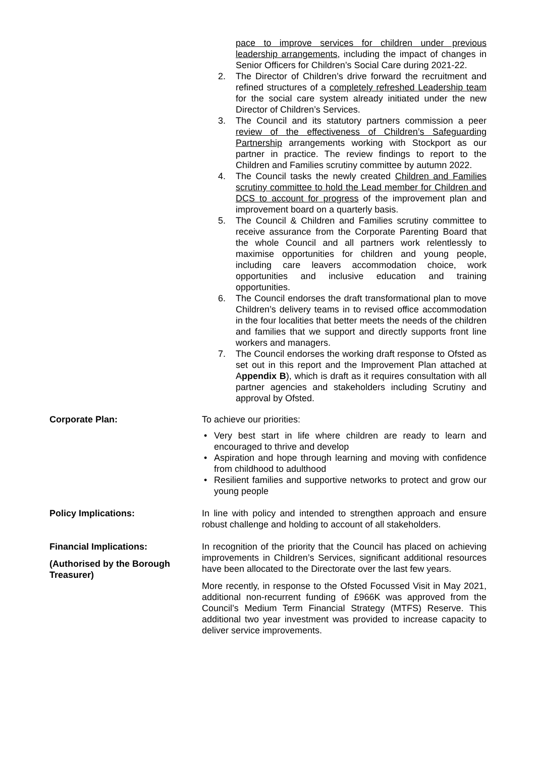pace to improve services for children under previous leadership arrangements, including the impact of changes in Senior Officers for Children’s Social Care during 2021-22.
2. The Director of Children’s drive forward the recruitment and refined structures of a completely refreshed Leadership team for the social care system already initiated under the new Director of Children’s Services.
3. The Council and its statutory partners commission a peer review of the effectiveness of Children’s Safeguarding Partnership arrangements working with Stockport as our partner in practice. The review findings to report to the Children and Families scrutiny committee by autumn 2022.
4. The Council tasks the newly created Children and Families scrutiny committee to hold the Lead member for Children and DCS to account for progress of the improvement plan and improvement board on a quarterly basis.
5. The Council & Children and Families scrutiny committee to receive assurance from the Corporate Parenting Board that the whole Council and all partners work relentlessly to maximise opportunities for children and young people, including care leavers accommodation choice, work opportunities and inclusive education and training opportunities.
6. The Council endorses the draft transformational plan to move Children’s delivery teams in to revised office accommodation in the four localities that better meets the needs of the children and families that we support and directly supports front line workers and managers.
7. The Council endorses the working draft response to Ofsted as set out in this report and the Improvement Plan attached at Appendix B), which is draft as it requires consultation with all partner agencies and stakeholders including Scrutiny and approval by Ofsted.
Corporate Plan: To achieve our priorities:
• Very best start in life where children are ready to learn and encouraged to thrive and develop
• Aspiration and hope through learning and moving with confidence from childhood to adulthood
• Resilient families and supportive networks to protect and grow our young people
Policy Implications: In line with policy and intended to strengthen approach and ensure robust challenge and holding to account of all stakeholders.
Financial Implications:
(Authorised by the Borough Treasurer)
In recognition of the priority that the Council has placed on achieving improvements in Children’s Services, significant additional resources have been allocated to the Directorate over the last few years.
More recently, in response to the Ofsted Focussed Visit in May 2021, additional non-recurrent funding of £966K was approved from the Council’s Medium Term Financial Strategy (MTFS) Reserve. This additional two year investment was provided to increase capacity to deliver service improvements.